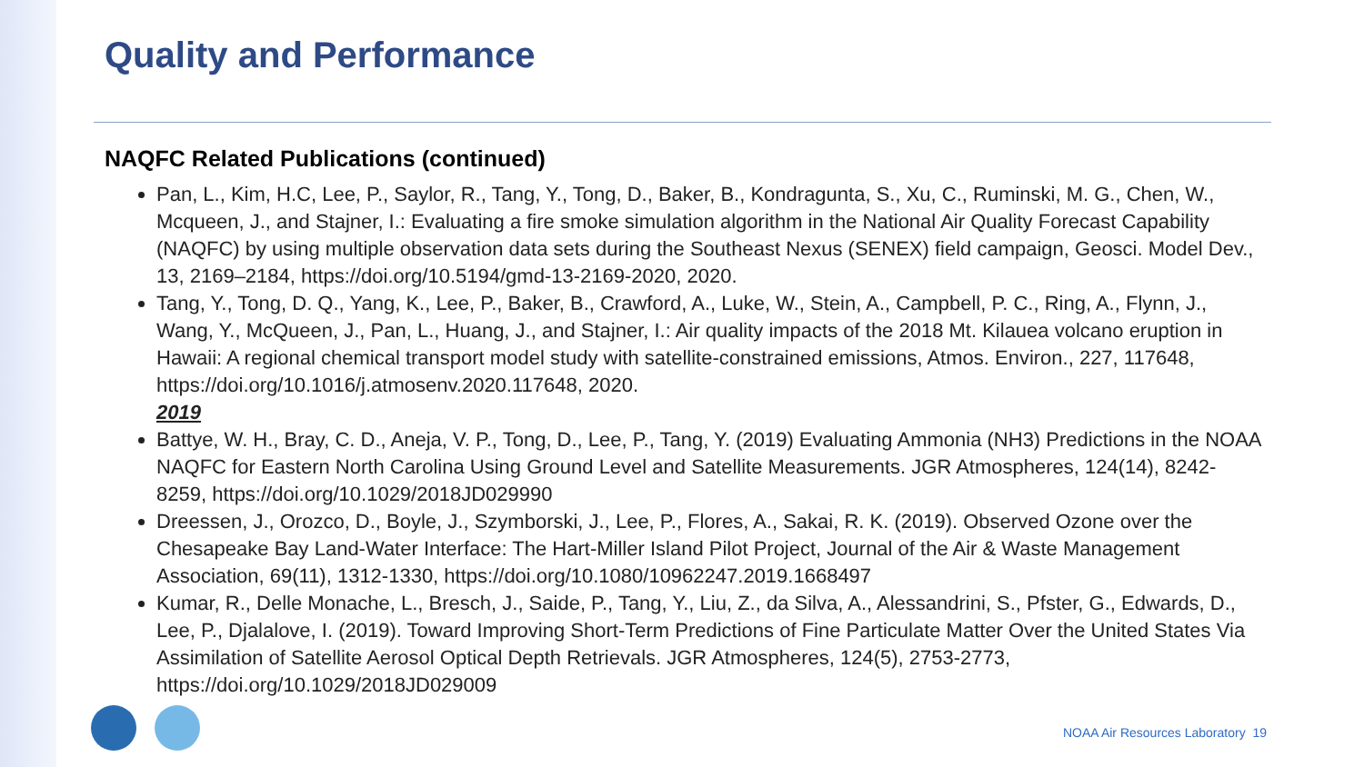Quality and Performance
NAQFC Related Publications (continued)
Pan, L., Kim, H.C, Lee, P., Saylor, R., Tang, Y., Tong, D., Baker, B., Kondragunta, S., Xu, C., Ruminski, M. G., Chen, W., Mcqueen, J., and Stajner, I.: Evaluating a fire smoke simulation algorithm in the National Air Quality Forecast Capability (NAQFC) by using multiple observation data sets during the Southeast Nexus (SENEX) field campaign, Geosci. Model Dev., 13, 2169–2184, https://doi.org/10.5194/gmd-13-2169-2020, 2020.
Tang, Y., Tong, D. Q., Yang, K., Lee, P., Baker, B., Crawford, A., Luke, W., Stein, A., Campbell, P. C., Ring, A., Flynn, J., Wang, Y., McQueen, J., Pan, L., Huang, J., and Stajner, I.: Air quality impacts of the 2018 Mt. Kilauea volcano eruption in Hawaii: A regional chemical transport model study with satellite-constrained emissions, Atmos. Environ., 227, 117648, https://doi.org/10.1016/j.atmosenv.2020.117648, 2020.
2019
Battye, W. H., Bray, C. D., Aneja, V. P., Tong, D., Lee, P., Tang, Y. (2019) Evaluating Ammonia (NH3) Predictions in the NOAA NAQFC for Eastern North Carolina Using Ground Level and Satellite Measurements. JGR Atmospheres, 124(14), 8242-8259, https://doi.org/10.1029/2018JD029990
Dreessen, J., Orozco, D., Boyle, J., Szymborski, J., Lee, P., Flores, A., Sakai, R. K. (2019). Observed Ozone over the Chesapeake Bay Land-Water Interface: The Hart-Miller Island Pilot Project, Journal of the Air & Waste Management Association, 69(11), 1312-1330, https://doi.org/10.1080/10962247.2019.1668497
Kumar, R., Delle Monache, L., Bresch, J., Saide, P., Tang, Y., Liu, Z., da Silva, A., Alessandrini, S., Pfster, G., Edwards, D., Lee, P., Djalalove, I. (2019). Toward Improving Short-Term Predictions of Fine Particulate Matter Over the United States Via Assimilation of Satellite Aerosol Optical Depth Retrievals. JGR Atmospheres, 124(5), 2753-2773, https://doi.org/10.1029/2018JD029009
NOAA Air Resources Laboratory 19